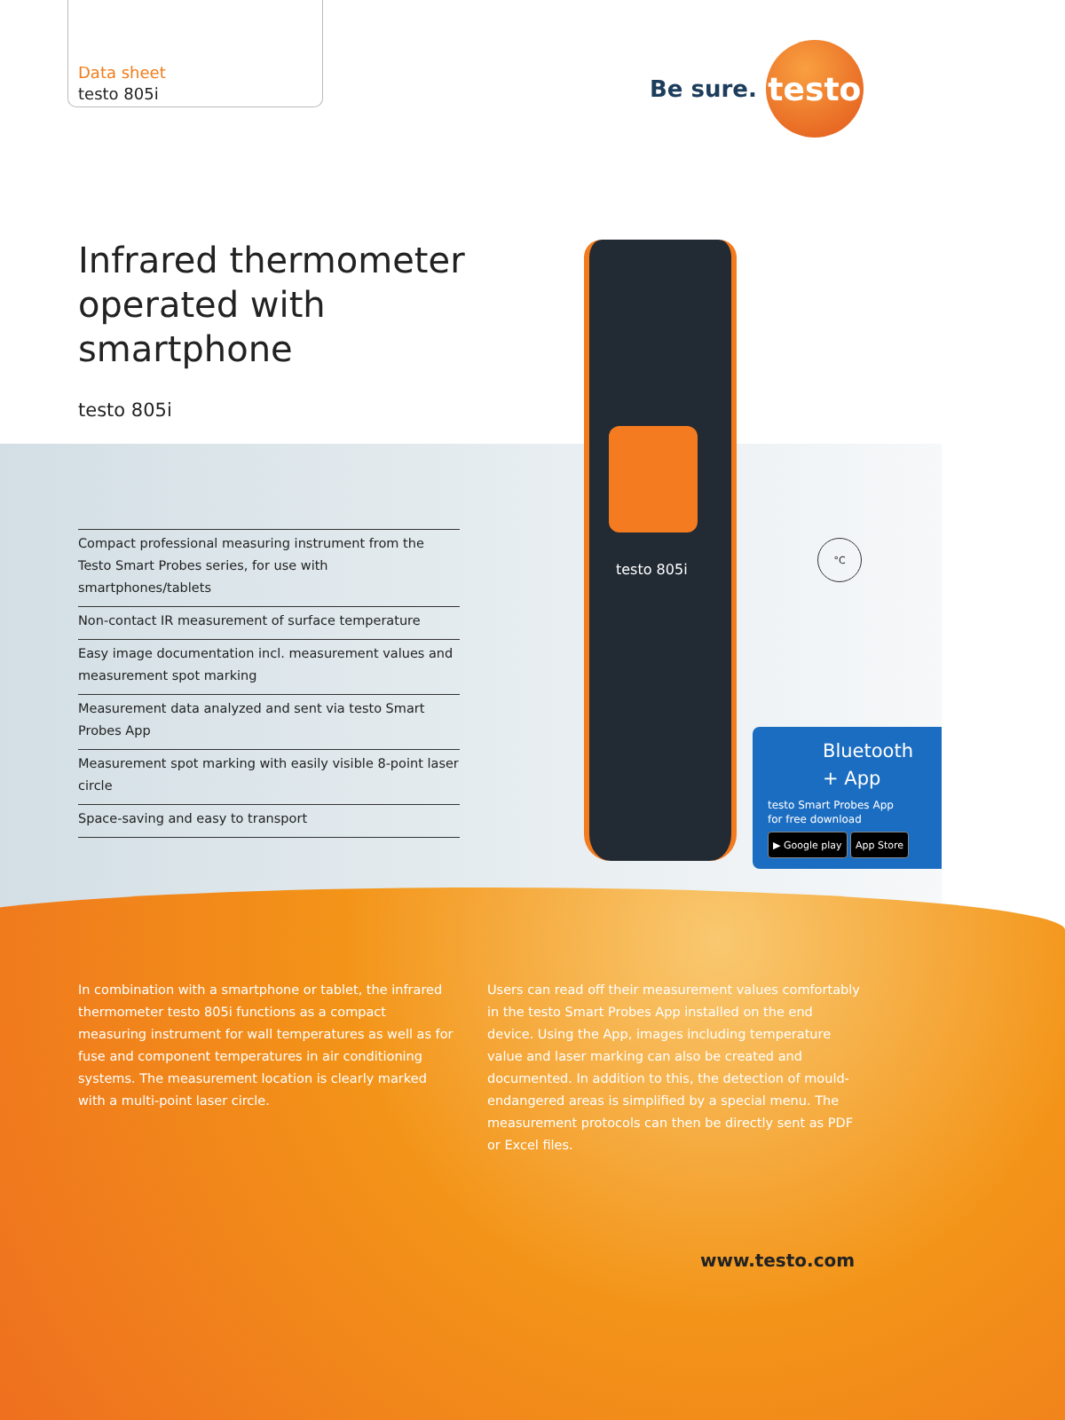Data sheet
testo 805i
Be sure.
testo
Infrared thermometer
operated with
smartphone
testo 805i
Compact professional measuring instrument from the Testo Smart Probes series, for use with smartphones/tablets
Non-contact IR measurement of surface temperature
Easy image documentation incl. measurement values and measurement spot marking
Measurement data analyzed and sent via testo Smart Probes App
Measurement spot marking with easily visible 8-point laser circle
Space-saving and easy to transport
testo 805i
°C
Bluetooth
+ App
testo Smart Probes App
for free download
▶ Google play App Store
In combination with a smartphone or tablet, the infrared thermometer testo 805i functions as a compact measuring instrument for wall temperatures as well as for fuse and component temperatures in air conditioning systems. The measurement location is clearly marked with a multi-point laser circle.
Users can read off their measurement values comfortably in the testo Smart Probes App installed on the end device. Using the App, images including temperature value and laser marking can also be created and documented. In addition to this, the detection of mould-endangered areas is simplified by a special menu. The measurement protocols can then be directly sent as PDF or Excel files.
www.testo.com